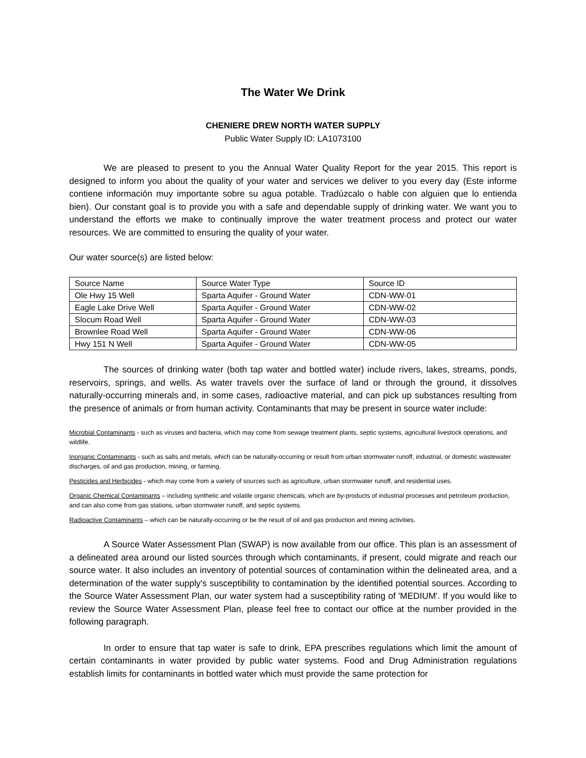The Water We Drink
CHENIERE DREW NORTH WATER SUPPLY
Public Water Supply ID: LA1073100
We are pleased to present to you the Annual Water Quality Report for the year 2015. This report is designed to inform you about the quality of your water and services we deliver to you every day (Este informe contiene información muy importante sobre su agua potable. Tradúzcalo o hable con alguien que lo entienda bien). Our constant goal is to provide you with a safe and dependable supply of drinking water. We want you to understand the efforts we make to continually improve the water treatment process and protect our water resources. We are committed to ensuring the quality of your water.
Our water source(s) are listed below:
| Source Name | Source Water Type | Source ID |
| --- | --- | --- |
| Ole Hwy 15 Well | Sparta Aquifer - Ground Water | CDN-WW-01 |
| Eagle Lake Drive Well | Sparta Aquifer - Ground Water | CDN-WW-02 |
| Slocum Road Well | Sparta Aquifer - Ground Water | CDN-WW-03 |
| Brownlee Road Well | Sparta Aquifer - Ground Water | CDN-WW-06 |
| Hwy 151 N Well | Sparta Aquifer - Ground Water | CDN-WW-05 |
The sources of drinking water (both tap water and bottled water) include rivers, lakes, streams, ponds, reservoirs, springs, and wells. As water travels over the surface of land or through the ground, it dissolves naturally-occurring minerals and, in some cases, radioactive material, and can pick up substances resulting from the presence of animals or from human activity. Contaminants that may be present in source water include:
Microbial Contaminants - such as viruses and bacteria, which may come from sewage treatment plants, septic systems, agricultural livestock operations, and wildlife.
Inorganic Contaminants - such as salts and metals, which can be naturally-occurring or result from urban stormwater runoff, industrial, or domestic wastewater discharges, oil and gas production, mining, or farming.
Pesticides and Herbicides - which may come from a variety of sources such as agriculture, urban stormwater runoff, and residential uses.
Organic Chemical Contaminants – including synthetic and volatile organic chemicals, which are by-products of industrial processes and petroleum production, and can also come from gas stations, urban stormwater runoff, and septic systems.
Radioactive Contaminants – which can be naturally-occurring or be the result of oil and gas production and mining activities.
A Source Water Assessment Plan (SWAP) is now available from our office. This plan is an assessment of a delineated area around our listed sources through which contaminants, if present, could migrate and reach our source water. It also includes an inventory of potential sources of contamination within the delineated area, and a determination of the water supply's susceptibility to contamination by the identified potential sources. According to the Source Water Assessment Plan, our water system had a susceptibility rating of 'MEDIUM'. If you would like to review the Source Water Assessment Plan, please feel free to contact our office at the number provided in the following paragraph.
In order to ensure that tap water is safe to drink, EPA prescribes regulations which limit the amount of certain contaminants in water provided by public water systems. Food and Drug Administration regulations establish limits for contaminants in bottled water which must provide the same protection for